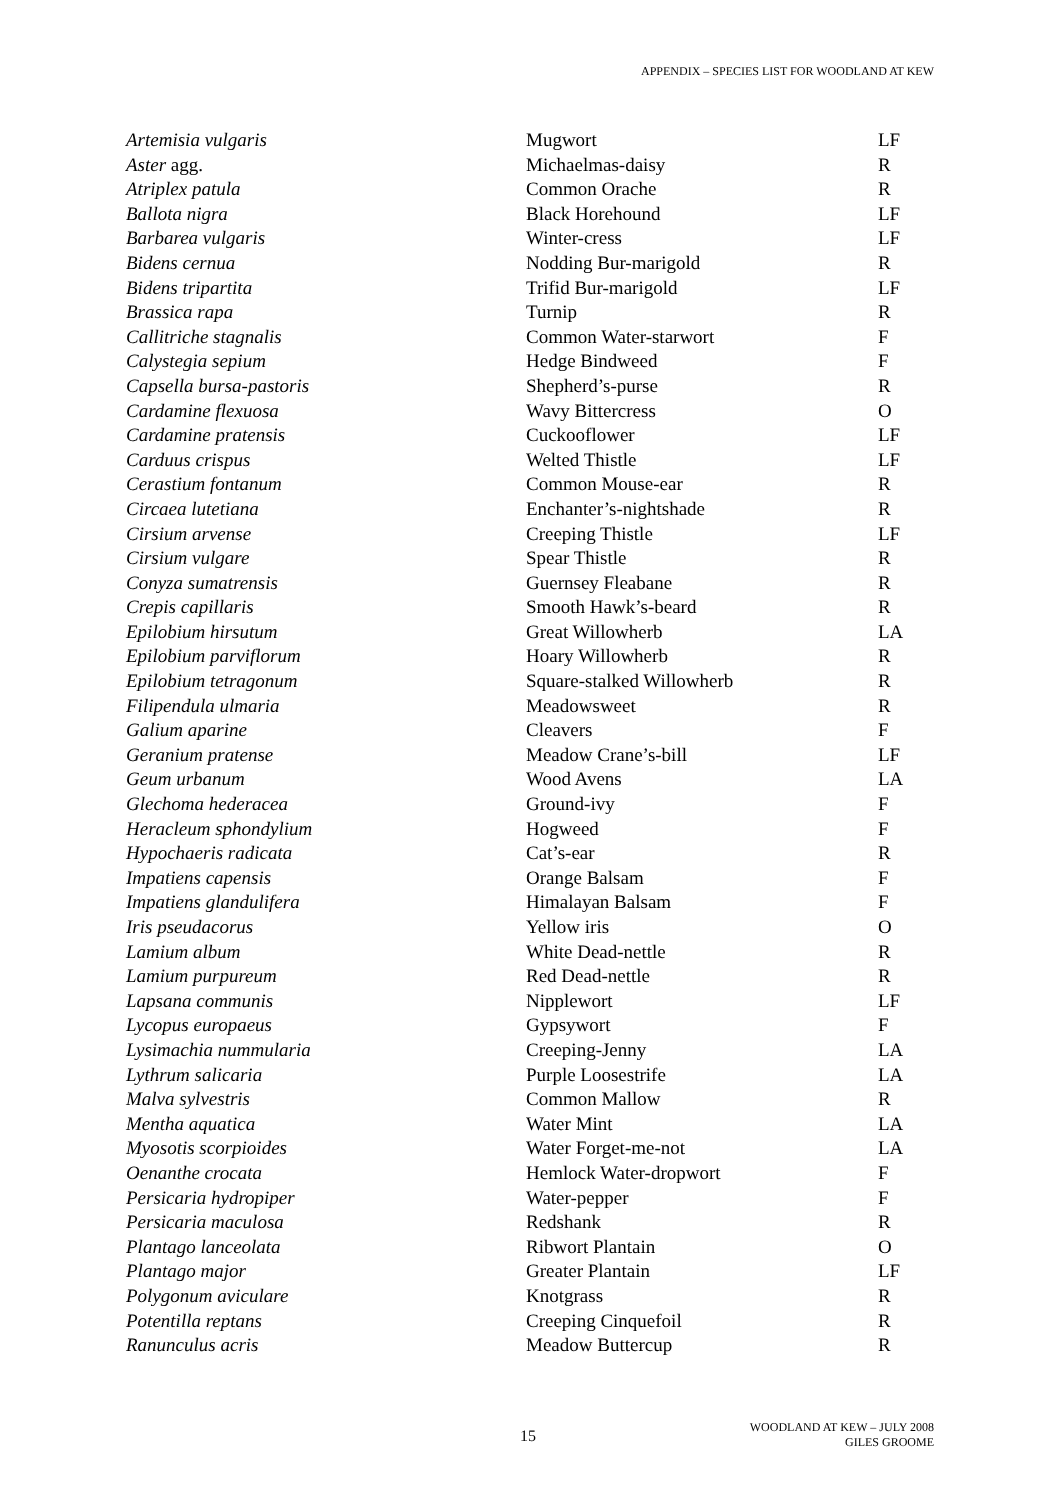APPENDIX – SPECIES LIST FOR WOODLAND AT KEW
| Artemisia vulgaris | Mugwort | LF |
| Aster agg. | Michaelmas-daisy | R |
| Atriplex patula | Common Orache | R |
| Ballota nigra | Black Horehound | LF |
| Barbarea vulgaris | Winter-cress | LF |
| Bidens cernua | Nodding Bur-marigold | R |
| Bidens tripartita | Trifid Bur-marigold | LF |
| Brassica rapa | Turnip | R |
| Callitriche stagnalis | Common Water-starwort | F |
| Calystegia sepium | Hedge Bindweed | F |
| Capsella bursa-pastoris | Shepherd’s-purse | R |
| Cardamine flexuosa | Wavy Bittercress | O |
| Cardamine pratensis | Cuckooflower | LF |
| Carduus crispus | Welted Thistle | LF |
| Cerastium fontanum | Common Mouse-ear | R |
| Circaea lutetiana | Enchanter’s-nightshade | R |
| Cirsium arvense | Creeping Thistle | LF |
| Cirsium vulgare | Spear Thistle | R |
| Conyza sumatrensis | Guernsey Fleabane | R |
| Crepis capillaris | Smooth Hawk’s-beard | R |
| Epilobium hirsutum | Great Willowherb | LA |
| Epilobium parviflorum | Hoary Willowherb | R |
| Epilobium tetragonum | Square-stalked Willowherb | R |
| Filipendula ulmaria | Meadowsweet | R |
| Galium aparine | Cleavers | F |
| Geranium pratense | Meadow Crane’s-bill | LF |
| Geum urbanum | Wood Avens | LA |
| Glechoma hederacea | Ground-ivy | F |
| Heracleum sphondylium | Hogweed | F |
| Hypochaeris radicata | Cat’s-ear | R |
| Impatiens capensis | Orange Balsam | F |
| Impatiens glandulifera | Himalayan Balsam | F |
| Iris pseudacorus | Yellow iris | O |
| Lamium album | White Dead-nettle | R |
| Lamium purpureum | Red Dead-nettle | R |
| Lapsana communis | Nipplewort | LF |
| Lycopus europaeus | Gypsywort | F |
| Lysimachia nummularia | Creeping-Jenny | LA |
| Lythrum salicaria | Purple Loosestrife | LA |
| Malva sylvestris | Common Mallow | R |
| Mentha aquatica | Water Mint | LA |
| Myosotis scorpioides | Water Forget-me-not | LA |
| Oenanthe crocata | Hemlock Water-dropwort | F |
| Persicaria hydropiper | Water-pepper | F |
| Persicaria maculosa | Redshank | R |
| Plantago lanceolata | Ribwort Plantain | O |
| Plantago major | Greater Plantain | LF |
| Polygonum aviculare | Knotgrass | R |
| Potentilla reptans | Creeping Cinquefoil | R |
| Ranunculus acris | Meadow Buttercup | R |
15
WOODLAND AT KEW – JULY 2008
GILES GROOME